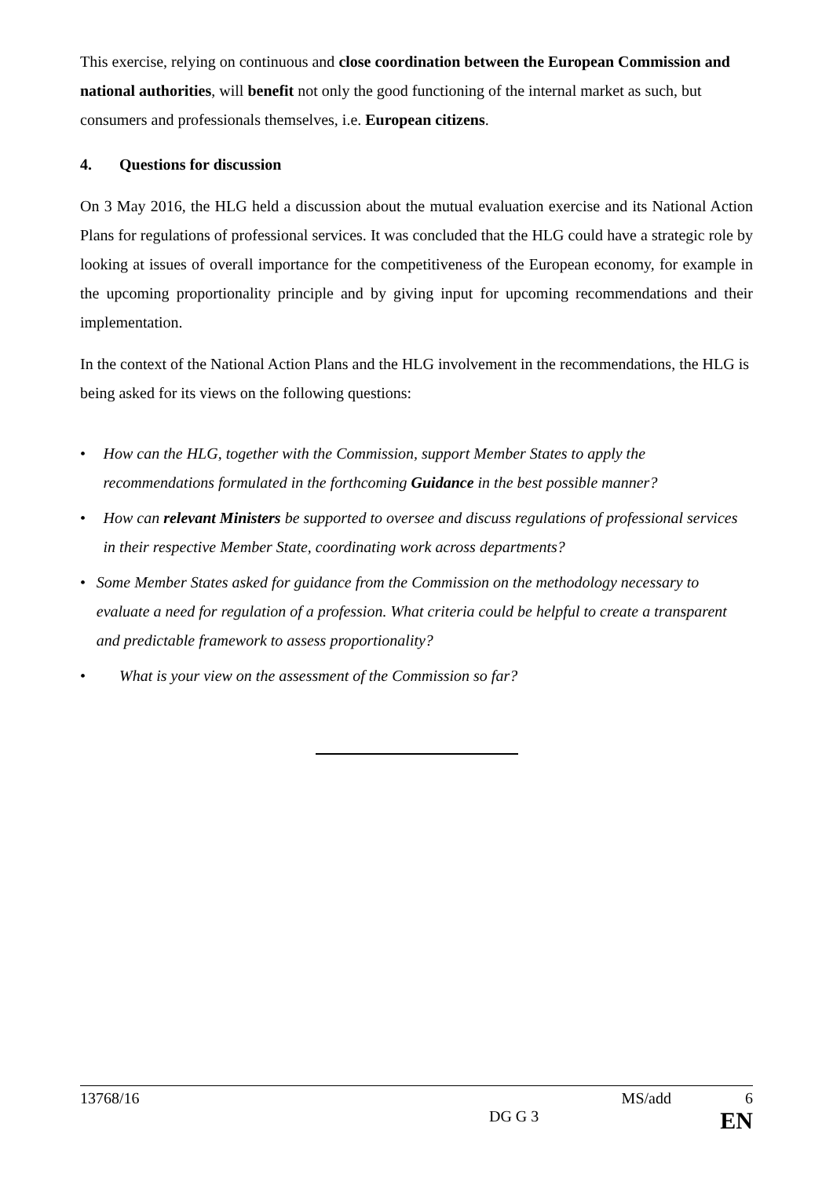This exercise, relying on continuous and close coordination between the European Commission and national authorities, will benefit not only the good functioning of the internal market as such, but consumers and professionals themselves, i.e. European citizens.
4. Questions for discussion
On 3 May 2016, the HLG held a discussion about the mutual evaluation exercise and its National Action Plans for regulations of professional services. It was concluded that the HLG could have a strategic role by looking at issues of overall importance for the competitiveness of the European economy, for example in the upcoming proportionality principle and by giving input for upcoming recommendations and their implementation.
In the context of the National Action Plans and the HLG involvement in the recommendations, the HLG is being asked for its views on the following questions:
• How can the HLG, together with the Commission, support Member States to apply the recommendations formulated in the forthcoming Guidance in the best possible manner?
• How can relevant Ministers be supported to oversee and discuss regulations of professional services in their respective Member State, coordinating work across departments?
• Some Member States asked for guidance from the Commission on the methodology necessary to evaluate a need for regulation of a profession. What criteria could be helpful to create a transparent and predictable framework to assess proportionality?
• What is your view on the assessment of the Commission so far?
13768/16 MS/add 6
DG G 3 EN